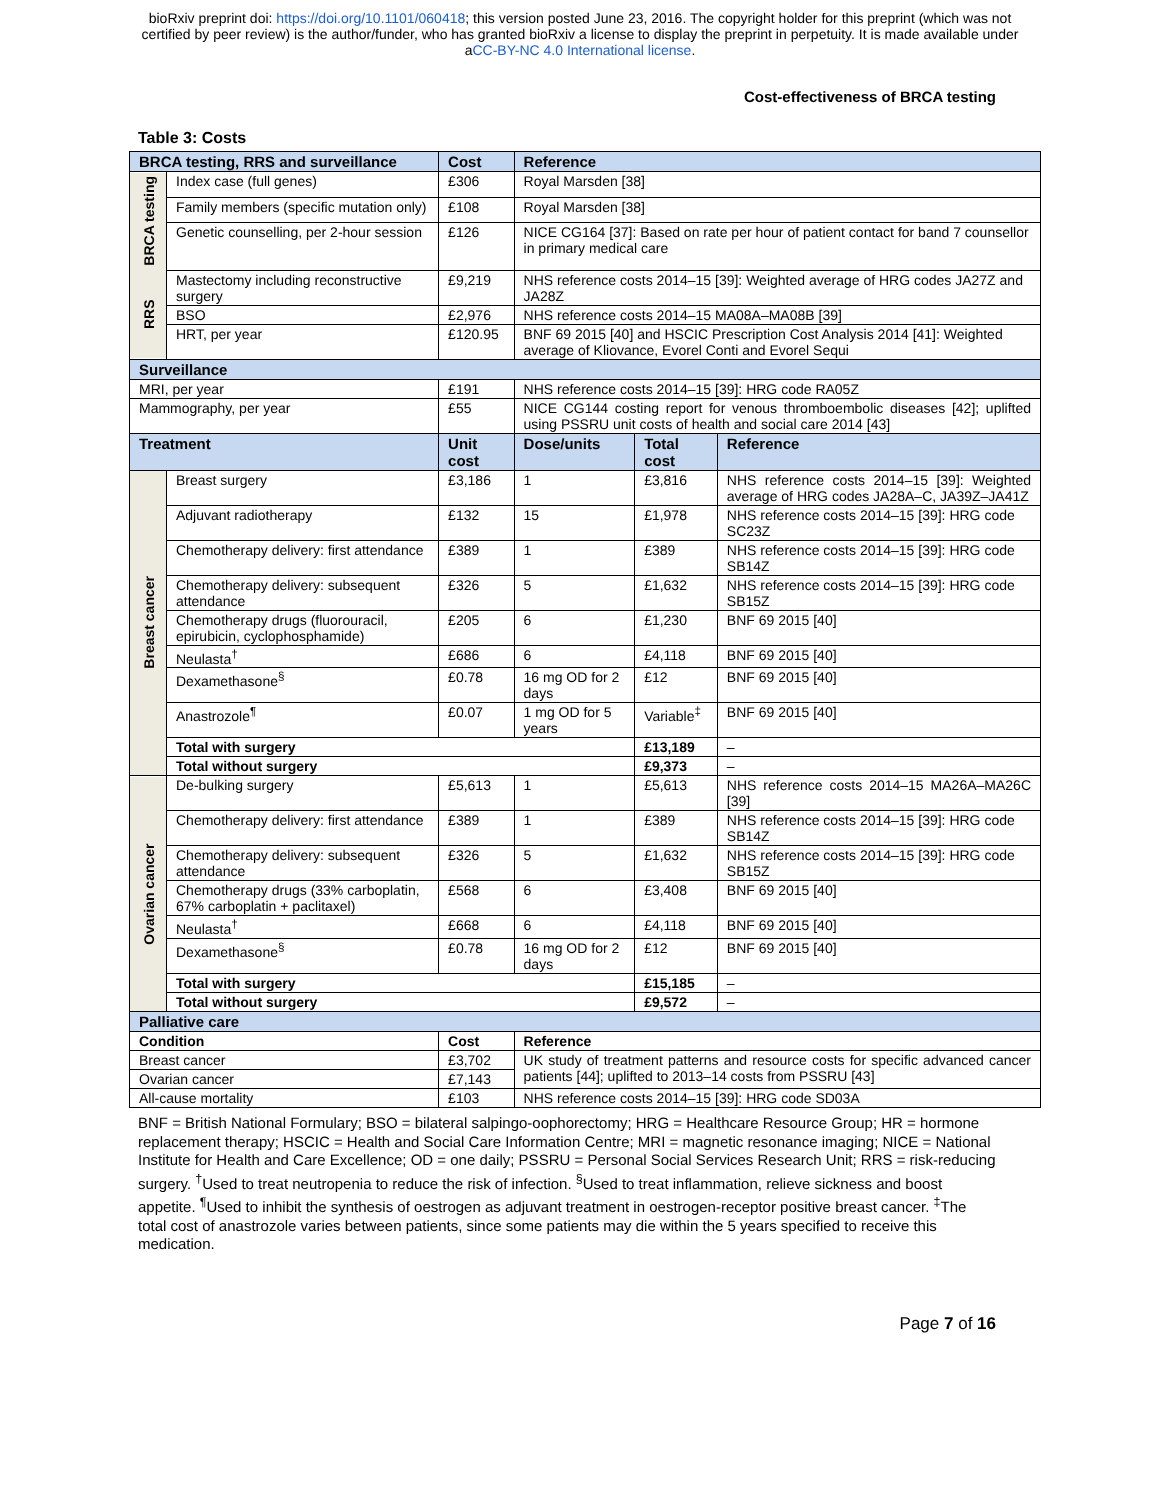bioRxiv preprint doi: https://doi.org/10.1101/060418; this version posted June 23, 2016. The copyright holder for this preprint (which was not
certified by peer review) is the author/funder, who has granted bioRxiv a license to display the preprint in perpetuity. It is made available under
aCC-BY-NC 4.0 International license.
Cost-effectiveness of BRCA testing
Table 3: Costs
| BRCA testing, RRS and surveillance | | Cost | Reference | | |
| --- | --- | --- | --- | --- | --- |
| BRCA testing | Index case (full genes) | £306 | Royal Marsden [38] | | |
| | Family members (specific mutation only) | £108 | Royal Marsden [38] | | |
| | Genetic counselling, per 2-hour session | £126 | NICE CG164 [37]: Based on rate per hour of patient contact for band 7 counsellor in primary medical care | | |
| RRS | Mastectomy including reconstructive surgery | £9,219 | NHS reference costs 2014–15 [39]: Weighted average of HRG codes JA27Z and JA28Z | | |
| | BSO | £2,976 | NHS reference costs 2014–15 MA08A–MA08B [39] | | |
| | HRT, per year | £120.95 | BNF 69 2015 [40] and HSCIC Prescription Cost Analysis 2014 [41]: Weighted average of Kliovance, Evorel Conti and Evorel Sequi | | |
| Surveillance | | | | | |
| MRI, per year | | £191 | NHS reference costs 2014–15 [39]: HRG code RA05Z | | |
| Mammography, per year | | £55 | NICE CG144 costing report for venous thromboembolic diseases [42]; uplifted using PSSRU unit costs of health and social care 2014 [43] | | |
| Treatment | | Unit cost | Dose/units | Total cost | Reference |
| Breast cancer | Breast surgery | £3,186 | 1 | £3,816 | NHS reference costs 2014–15 [39]: Weighted average of HRG codes JA28A–C, JA39Z–JA41Z |
| | Adjuvant radiotherapy | £132 | 15 | £1,978 | NHS reference costs 2014–15 [39]: HRG code SC23Z |
| | Chemotherapy delivery: first attendance | £389 | 1 | £389 | NHS reference costs 2014–15 [39]: HRG code SB14Z |
| | Chemotherapy delivery: subsequent attendance | £326 | 5 | £1,632 | NHS reference costs 2014–15 [39]: HRG code SB15Z |
| | Chemotherapy drugs (fluorouracil, epirubicin, cyclophosphamide) | £205 | 6 | £1,230 | BNF 69 2015 [40] |
| | Neulasta<sup>†</sup> | £686 | 6 | £4,118 | BNF 69 2015 [40] |
| | Dexamethasone<sup>§</sup> | £0.78 | 16 mg OD for 2 days | £12 | BNF 69 2015 [40] |
| | Anastrozole<sup>¶</sup> | £0.07 | 1 mg OD for 5 years | Variable<sup>‡</sup> | BNF 69 2015 [40] |
| | Total with surgery | | | £13,189 | – |
| | Total without surgery | | | £9,373 | – |
| Ovarian cancer | De-bulking surgery | £5,613 | 1 | £5,613 | NHS reference costs 2014–15 MA26A–MA26C [39] |
| | Chemotherapy delivery: first attendance | £389 | 1 | £389 | NHS reference costs 2014–15 [39]: HRG code SB14Z |
| | Chemotherapy delivery: subsequent attendance | £326 | 5 | £1,632 | NHS reference costs 2014–15 [39]: HRG code SB15Z |
| | Chemotherapy drugs (33% carboplatin, 67% carboplatin + paclitaxel) | £568 | 6 | £3,408 | BNF 69 2015 [40] |
| | Neulasta<sup>†</sup> | £668 | 6 | £4,118 | BNF 69 2015 [40] |
| | Dexamethasone<sup>§</sup> | £0.78 | 16 mg OD for 2 days | £12 | BNF 69 2015 [40] |
| | Total with surgery | | | £15,185 | – |
| | Total without surgery | | | £9,572 | – |
| Palliative care | | | | | |
| Condition | | Cost | Reference | | |
| Breast cancer | | £3,702 | UK study of treatment patterns and resource costs for specific advanced cancer patients [44]; uplifted to 2013–14 costs from PSSRU [43] | | |
| Ovarian cancer | | £7,143 | | | |
| All-cause mortality | | £103 | NHS reference costs 2014–15 [39]: HRG code SD03A | | |
BNF = British National Formulary; BSO = bilateral salpingo-oophorectomy; HRG = Healthcare Resource Group; HR = hormone replacement therapy; HSCIC = Health and Social Care Information Centre; MRI = magnetic resonance imaging; NICE = National Institute for Health and Care Excellence; OD = one daily; PSSRU = Personal Social Services Research Unit; RRS = risk-reducing surgery. <sup>†</sup>Used to treat neutropenia to reduce the risk of infection. <sup>§</sup>Used to treat inflammation, relieve sickness and boost appetite. <sup>¶</sup>Used to inhibit the synthesis of oestrogen as adjuvant treatment in oestrogen-receptor positive breast cancer. <sup>‡</sup>The total cost of anastrozole varies between patients, since some patients may die within the 5 years specified to receive this medication.
Page 7 of 16